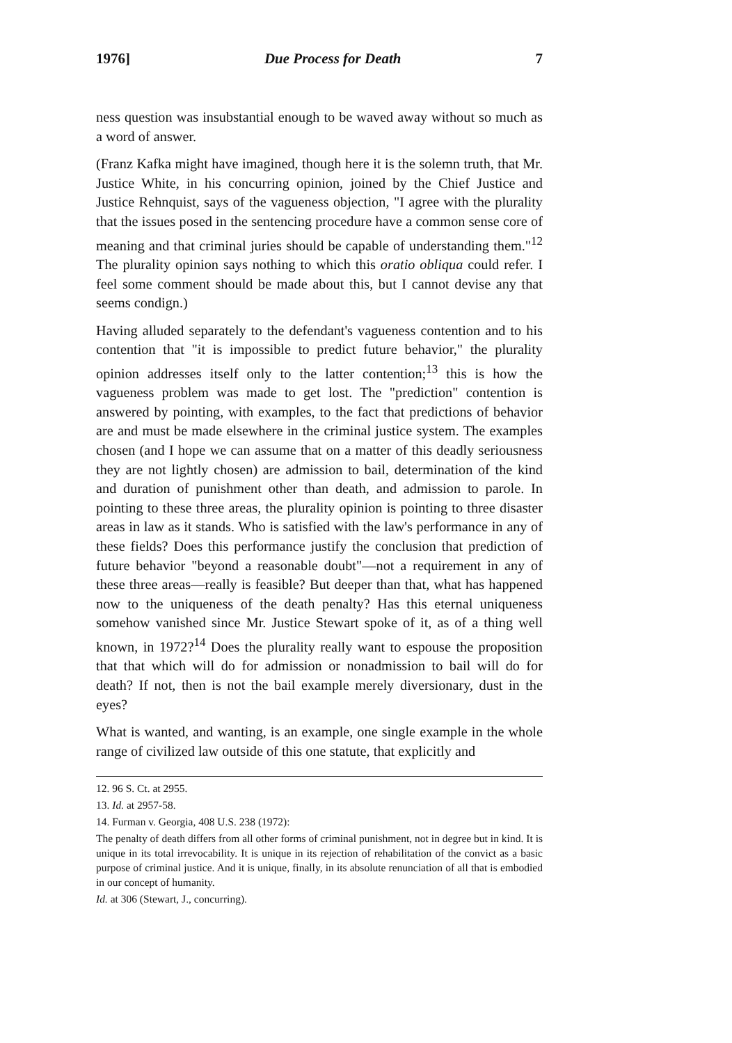1976] Due Process for Death 7
ness question was insubstantial enough to be waved away without so much as a word of answer.
(Franz Kafka might have imagined, though here it is the solemn truth, that Mr. Justice White, in his concurring opinion, joined by the Chief Justice and Justice Rehnquist, says of the vagueness objection, "I agree with the plurality that the issues posed in the sentencing procedure have a common sense core of meaning and that criminal juries should be capable of understanding them."<sup>12</sup> The plurality opinion says nothing to which this oratio obliqua could refer. I feel some comment should be made about this, but I cannot devise any that seems condign.)
Having alluded separately to the defendant's vagueness contention and to his contention that "it is impossible to predict future behavior," the plurality opinion addresses itself only to the latter contention;<sup>13</sup> this is how the vagueness problem was made to get lost. The "prediction" contention is answered by pointing, with examples, to the fact that predictions of behavior are and must be made elsewhere in the criminal justice system. The examples chosen (and I hope we can assume that on a matter of this deadly seriousness they are not lightly chosen) are admission to bail, determination of the kind and duration of punishment other than death, and admission to parole. In pointing to these three areas, the plurality opinion is pointing to three disaster areas in law as it stands. Who is satisfied with the law's performance in any of these fields? Does this performance justify the conclusion that prediction of future behavior "beyond a reasonable doubt"—not a requirement in any of these three areas—really is feasible? But deeper than that, what has happened now to the uniqueness of the death penalty? Has this eternal uniqueness somehow vanished since Mr. Justice Stewart spoke of it, as of a thing well known, in 1972?<sup>14</sup> Does the plurality really want to espouse the proposition that that which will do for admission or nonadmission to bail will do for death? If not, then is not the bail example merely diversionary, dust in the eyes?
What is wanted, and wanting, is an example, one single example in the whole range of civilized law outside of this one statute, that explicitly and
12. 96 S. Ct. at 2955.
13. Id. at 2957-58.
14. Furman v. Georgia, 408 U.S. 238 (1972):
The penalty of death differs from all other forms of criminal punishment, not in degree but in kind. It is unique in its total irrevocability. It is unique in its rejection of rehabilitation of the convict as a basic purpose of criminal justice. And it is unique, finally, in its absolute renunciation of all that is embodied in our concept of humanity.
Id. at 306 (Stewart, J., concurring).